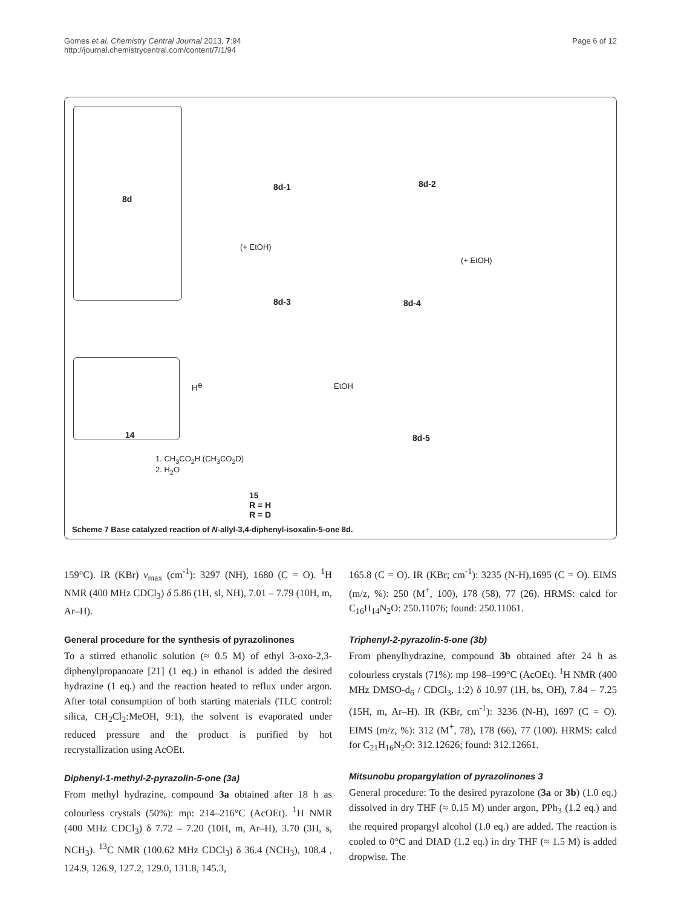Gomes et al. Chemistry Central Journal 2013, 7:94
http://journal.chemistrycentral.com/content/7/1/94
Page 6 of 12
8d
8d-1 8d-2
8d-3 8d-4
8d-5
14
15
R = H
R = D
(+ EtOH)
(+ EtOH)
EtOH
H<sup>⊕</sup>
1. CH<sub>3</sub>CO<sub>2</sub>H (CH<sub>3</sub>CO<sub>2</sub>D)
2. H<sub>2</sub>O
Scheme 7 Base catalyzed reaction of N-allyl-3,4-diphenyl-isoxalin-5-one 8d.
159°C). IR (KBr) ν<sub>max</sub> (cm<sup>-1</sup>): 3297 (NH), 1680 (C = O). <sup>1</sup>H NMR (400 MHz CDCl<sub>3</sub>) δ 5.86 (1H, sl, NH), 7.01 – 7.79 (10H, m, Ar–H).
General procedure for the synthesis of pyrazolinones
To a stirred ethanolic solution (≈ 0.5 M) of ethyl 3-oxo-2,3-diphenylpropanoate [21] (1 eq.) in ethanol is added the desired hydrazine (1 eq.) and the reaction heated to reflux under argon. After total consumption of both starting materials (TLC control: silica, CH<sub>2</sub>Cl<sub>2</sub>:MeOH, 9:1), the solvent is evaporated under reduced pressure and the product is purified by hot recrystallization using AcOEt.
Diphenyl-1-methyl-2-pyrazolin-5-one (3a)
From methyl hydrazine, compound 3a obtained after 18 h as colourless crystals (50%): mp: 214–216°C (AcOEt). <sup>1</sup>H NMR (400 MHz CDCl<sub>3</sub>) δ 7.72 – 7.20 (10H, m, Ar–H), 3.70 (3H, s, NCH<sub>3</sub>). <sup>13</sup>C NMR (100.62 MHz CDCl<sub>3</sub>) δ 36.4 (NCH<sub>3</sub>), 108.4 , 124.9, 126.9, 127.2, 129.0, 131.8, 145.3,
165.8 (C = O). IR (KBr; cm<sup>-1</sup>): 3235 (N-H),1695 (C = O). EIMS (m/z, %): 250 (M<sup>+</sup>, 100), 178 (58), 77 (26). HRMS: calcd for C<sub>16</sub>H<sub>14</sub>N<sub>2</sub>O: 250.11076; found: 250.11061.
Triphenyl-2-pyrazolin-5-one (3b)
From phenylhydrazine, compound 3b obtained after 24 h as colourless crystals (71%): mp 198–199°C (AcOEt). <sup>1</sup>H NMR (400 MHz DMSO-d<sub>6</sub> / CDCl<sub>3</sub>, 1:2) δ 10.97 (1H, bs, OH), 7.84 – 7.25 (15H, m, Ar–H). IR (KBr, cm<sup>-1</sup>): 3236 (N-H), 1697 (C = O). EIMS (m/z, %): 312 (M<sup>+</sup>, 78), 178 (66), 77 (100). HRMS: calcd for C<sub>21</sub>H<sub>16</sub>N<sub>2</sub>O: 312.12626; found: 312.12661.
Mitsunobu propargylation of pyrazolinones 3
General procedure: To the desired pyrazolone (3a or 3b) (1.0 eq.) dissolved in dry THF (≈ 0.15 M) under argon, PPh<sub>3</sub> (1.2 eq.) and the required propargyl alcohol (1.0 eq.) are added. The reaction is cooled to 0°C and DIAD (1.2 eq.) in dry THF (≈ 1.5 M) is added dropwise. The